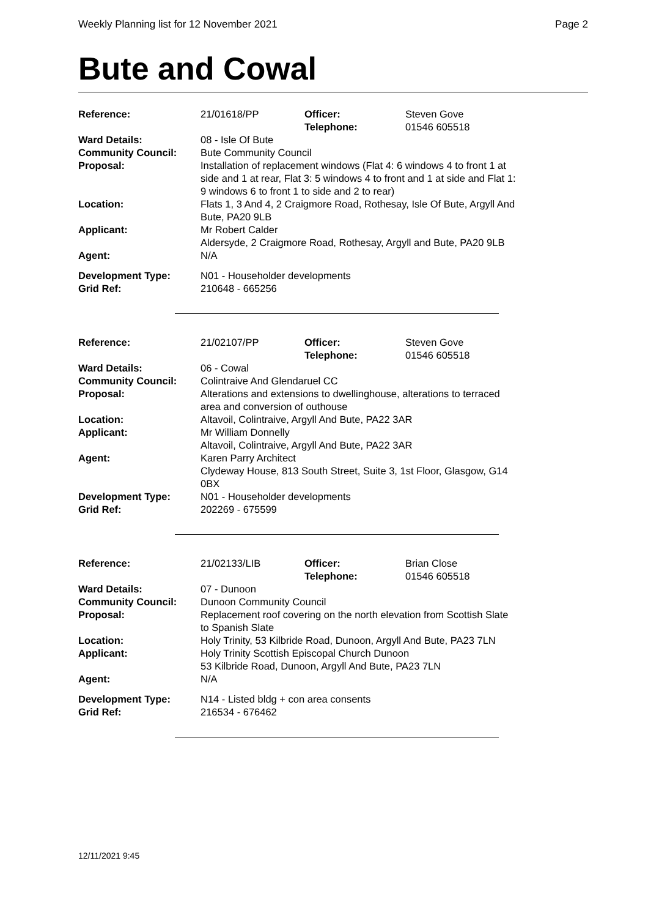Weekly Planning list for 12 November 2021 Page 2
Bute and Cowal
| Reference: | 21/01618/PP | Officer: Telephone: | Steven Gove 01546 605518 |
| Ward Details: | 08 - Isle Of Bute | | |
| Community Council: | Bute Community Council | | |
| Proposal: | Installation of replacement windows (Flat 4: 6 windows 4 to front 1 at side and 1 at rear, Flat 3: 5 windows 4 to front and 1 at side and Flat 1: 9 windows 6 to front 1 to side and 2 to rear) | | |
| Location: | Flats 1, 3 And 4, 2 Craigmore Road, Rothesay, Isle Of Bute, Argyll And Bute, PA20 9LB | | |
| Applicant: | Mr Robert Calder Aldersyde, 2 Craigmore Road, Rothesay, Argyll and Bute, PA20 9LB | | |
| Agent: | N/A | | |
| Development Type: | N01 - Householder developments | | |
| Grid Ref: | 210648 - 665256 | | |
| Reference: | 21/02107/PP | Officer: Telephone: | Steven Gove 01546 605518 |
| Ward Details: | 06 - Cowal | | |
| Community Council: | Colintraive And Glendaruel CC | | |
| Proposal: | Alterations and extensions to dwellinghouse, alterations to terraced area and conversion of outhouse | | |
| Location: | Altavoil, Colintraive, Argyll And Bute, PA22 3AR | | |
| Applicant: | Mr William Donnelly Altavoil, Colintraive, Argyll And Bute, PA22 3AR | | |
| Agent: | Karen Parry Architect Clydeway House, 813 South Street, Suite 3, 1st Floor, Glasgow, G14 0BX | | |
| Development Type: | N01 - Householder developments | | |
| Grid Ref: | 202269 - 675599 | | |
| Reference: | 21/02133/LIB | Officer: Telephone: | Brian Close 01546 605518 |
| Ward Details: | 07 - Dunoon | | |
| Community Council: | Dunoon Community Council | | |
| Proposal: | Replacement roof covering on the north elevation from Scottish Slate to Spanish Slate | | |
| Location: | Holy Trinity, 53 Kilbride Road, Dunoon, Argyll And Bute, PA23 7LN | | |
| Applicant: | Holy Trinity Scottish Episcopal Church Dunoon 53 Kilbride Road, Dunoon, Argyll And Bute, PA23 7LN | | |
| Agent: | N/A | | |
| Development Type: | N14 - Listed bldg + con area consents | | |
| Grid Ref: | 216534 - 676462 | | |
12/11/2021 9:45